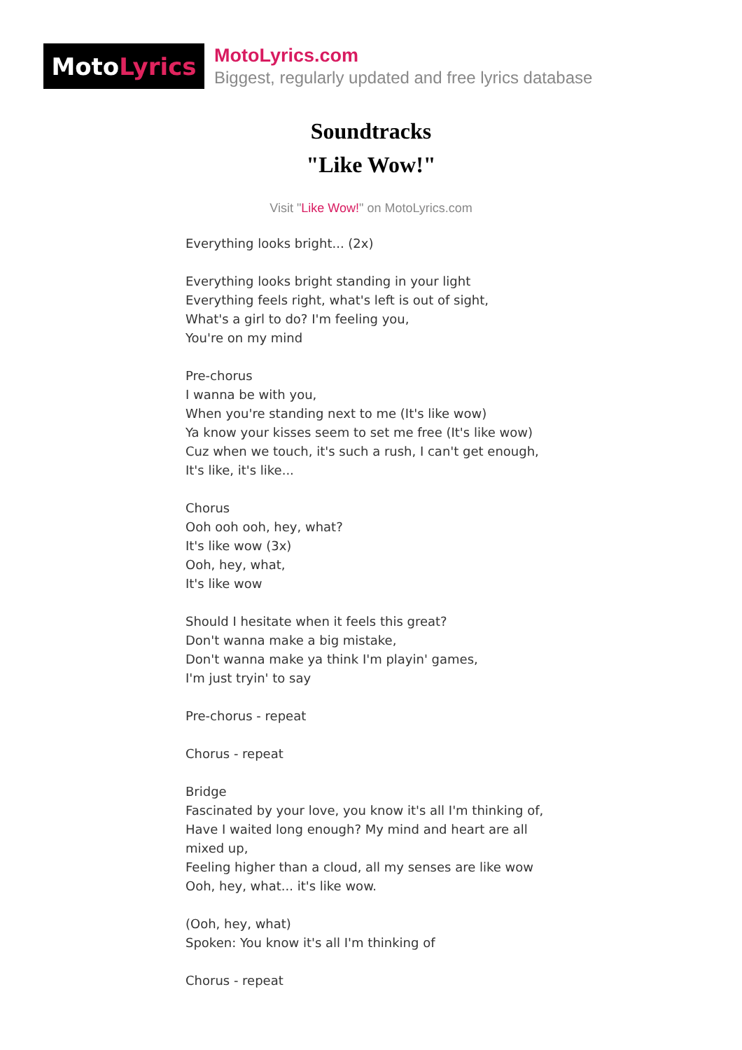Moto Lyrics
MotoLyrics.com
Biggest, regularly updated and free lyrics database
Soundtracks
"Like Wow!"
Visit "Like Wow!" on MotoLyrics.com
Everything looks bright... (2x)
Everything looks bright standing in your light
Everything feels right, what's left is out of sight,
What's a girl to do? I'm feeling you,
You're on my mind
Pre-chorus
I wanna be with you,
When you're standing next to me (It's like wow)
Ya know your kisses seem to set me free (It's like wow)
Cuz when we touch, it's such a rush, I can't get enough,
It's like, it's like...
Chorus
Ooh ooh ooh, hey, what?
It's like wow (3x)
Ooh, hey, what,
It's like wow
Should I hesitate when it feels this great?
Don't wanna make a big mistake,
Don't wanna make ya think I'm playin' games,
I'm just tryin' to say
Pre-chorus - repeat
Chorus - repeat
Bridge
Fascinated by your love, you know it's all I'm thinking of,
Have I waited long enough? My mind and heart are all mixed up,
Feeling higher than a cloud, all my senses are like wow
Ooh, hey, what... it's like wow.
(Ooh, hey, what)
Spoken: You know it's all I'm thinking of
Chorus - repeat